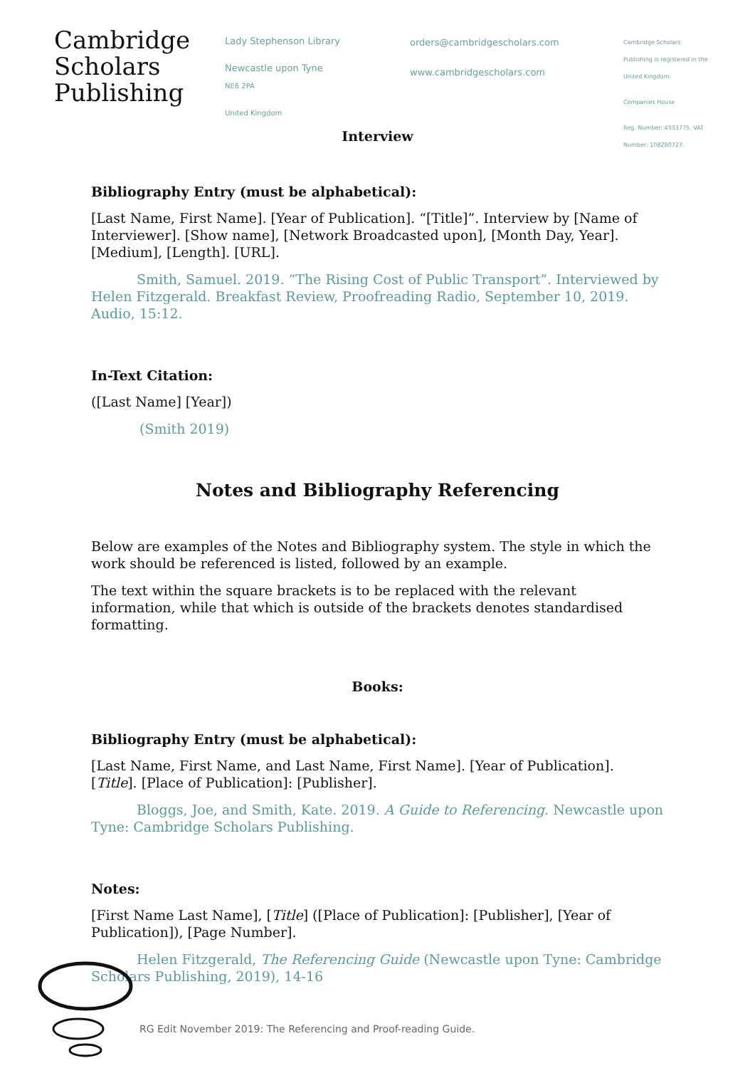Cambridge
Scholars
Publishing
Lady Stephenson Library
Newcastle upon Tyne
NE6 2PA
United Kingdom
orders@cambridgescholars.com
www.cambridgescholars.com
Cambridge Scholars Publishing is registered in the United Kingdom.
Companies House
Reg. Number: 4333775. VAT Number: 108280727.
Interview
Bibliography Entry (must be alphabetical):
[Last Name, First Name]. [Year of Publication]. “[Title]”. Interview by [Name of Interviewer]. [Show name], [Network Broadcasted upon], [Month Day, Year]. [Medium], [Length]. [URL].
Smith, Samuel. 2019. “The Rising Cost of Public Transport”. Interviewed by Helen Fitzgerald. Breakfast Review, Proofreading Radio, September 10, 2019. Audio, 15:12.
In-Text Citation:
([Last Name] [Year])
(Smith 2019)
Notes and Bibliography Referencing
Below are examples of the Notes and Bibliography system. The style in which the work should be referenced is listed, followed by an example.
The text within the square brackets is to be replaced with the relevant information, while that which is outside of the brackets denotes standardised formatting.
Books:
Bibliography Entry (must be alphabetical):
[Last Name, First Name, and Last Name, First Name]. [Year of Publication]. [Title]. [Place of Publication]: [Publisher].
Bloggs, Joe, and Smith, Kate. 2019. A Guide to Referencing. Newcastle upon Tyne: Cambridge Scholars Publishing.
Notes:
[First Name Last Name], [Title] ([Place of Publication]: [Publisher], [Year of Publication]), [Page Number].
Helen Fitzgerald, The Referencing Guide (Newcastle upon Tyne: Cambridge Scholars Publishing, 2019), 14-16
RG Edit November 2019: The Referencing and Proof-reading Guide.